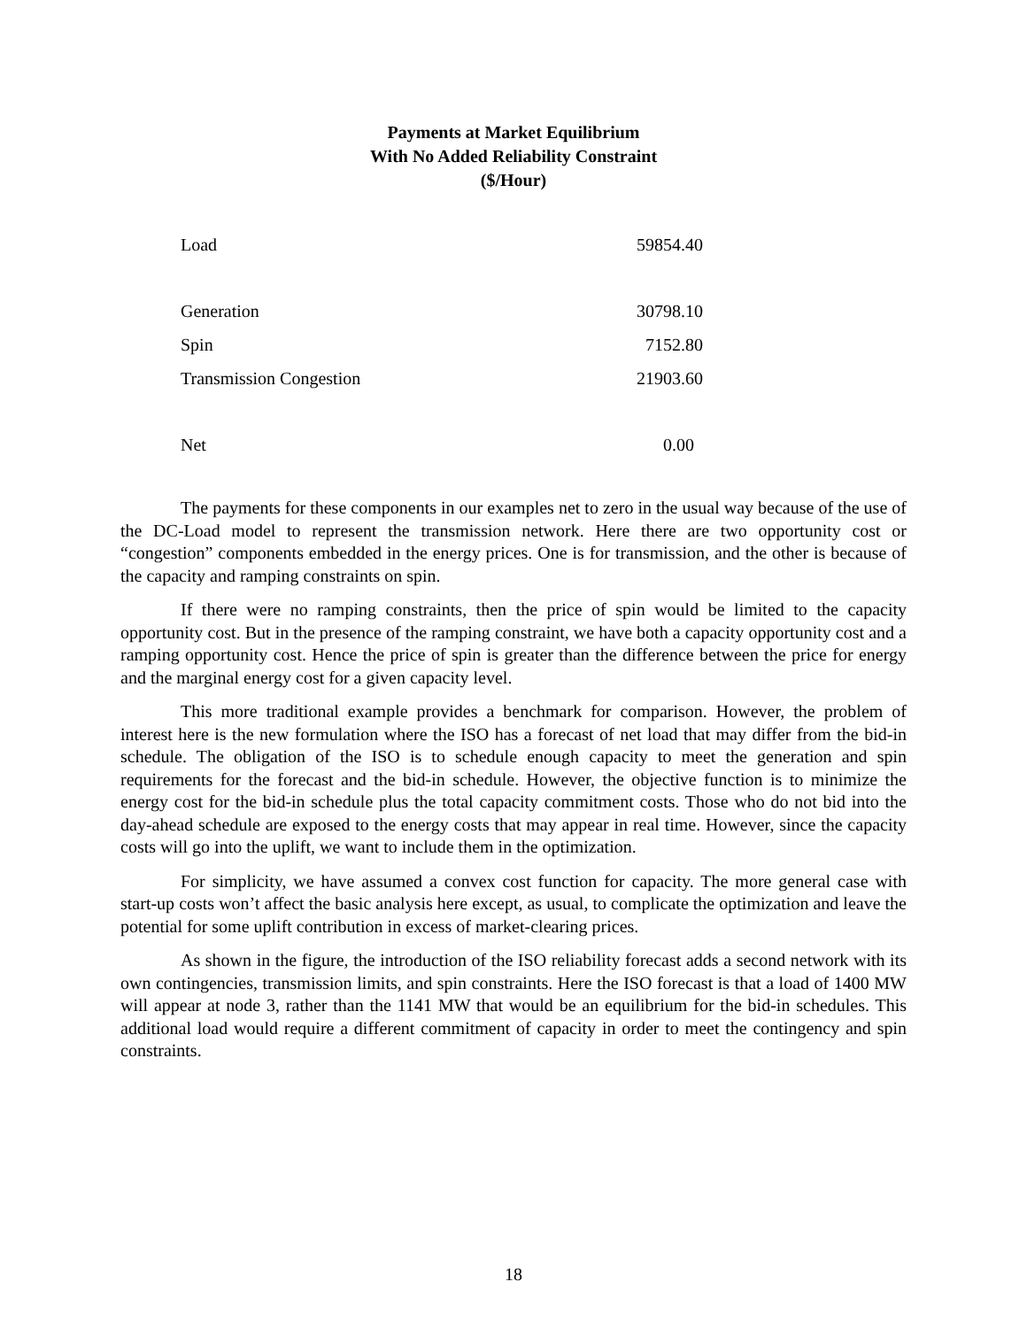Payments at Market Equilibrium
With No Added Reliability Constraint
($/Hour)
| Load | 59854.40 |
| Generation | 30798.10 |
| Spin | 7152.80 |
| Transmission Congestion | 21903.60 |
| Net | 0.00 |
The payments for these components in our examples net to zero in the usual way because of the use of the DC-Load model to represent the transmission network. Here there are two opportunity cost or “congestion” components embedded in the energy prices. One is for transmission, and the other is because of the capacity and ramping constraints on spin.
If there were no ramping constraints, then the price of spin would be limited to the capacity opportunity cost. But in the presence of the ramping constraint, we have both a capacity opportunity cost and a ramping opportunity cost. Hence the price of spin is greater than the difference between the price for energy and the marginal energy cost for a given capacity level.
This more traditional example provides a benchmark for comparison. However, the problem of interest here is the new formulation where the ISO has a forecast of net load that may differ from the bid-in schedule. The obligation of the ISO is to schedule enough capacity to meet the generation and spin requirements for the forecast and the bid-in schedule. However, the objective function is to minimize the energy cost for the bid-in schedule plus the total capacity commitment costs. Those who do not bid into the day-ahead schedule are exposed to the energy costs that may appear in real time. However, since the capacity costs will go into the uplift, we want to include them in the optimization.
For simplicity, we have assumed a convex cost function for capacity. The more general case with start-up costs won’t affect the basic analysis here except, as usual, to complicate the optimization and leave the potential for some uplift contribution in excess of market-clearing prices.
As shown in the figure, the introduction of the ISO reliability forecast adds a second network with its own contingencies, transmission limits, and spin constraints. Here the ISO forecast is that a load of 1400 MW will appear at node 3, rather than the 1141 MW that would be an equilibrium for the bid-in schedules. This additional load would require a different commitment of capacity in order to meet the contingency and spin constraints.
18